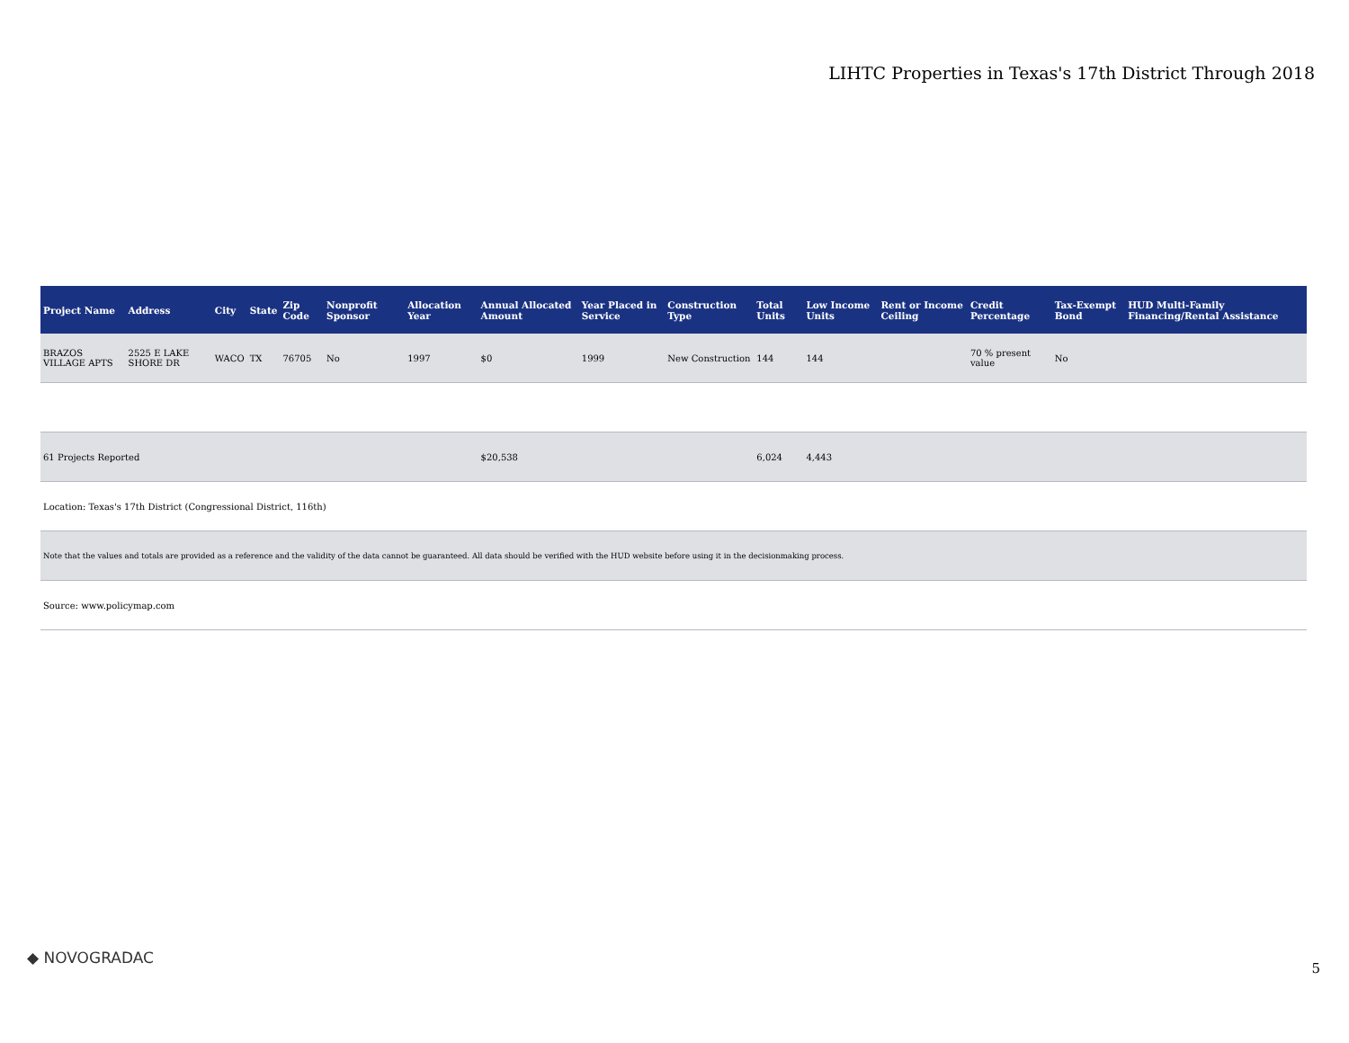LIHTC Properties in Texas's 17th District Through 2018
| Project Name | Address | City | State | Zip Code | Nonprofit Sponsor | Allocation Year | Annual Allocated Amount | Year Placed in Service | Construction Type | Total Units | Low Income Units | Rent or Income Ceiling | Credit Percentage | Tax-Exempt Bond | HUD Multi-Family Financing/Rental Assistance |
| --- | --- | --- | --- | --- | --- | --- | --- | --- | --- | --- | --- | --- | --- | --- | --- |
| BRAZOS VILLAGE APTS | 2525 E LAKE SHORE DR | WACO | TX | 76705 | No | 1997 | $0 | 1999 | New Construction | 144 | 144 | | 70 % present value | No | |
| 61 Projects Reported | | | | | | | $20,538 | | | 6,024 | 4,443 | | | | |
| Location: Texas's 17th District (Congressional District, 116th) | | | | | | | | | | | | | | | |
| Note that the values and totals are provided as a reference and the validity of the data cannot be guaranteed. All data should be verified with the HUD website before using it in the decisionmaking process. | | | | | | | | | | | | | | | |
| Source: www.policymap.com | | | | | | | | | | | | | | | |
◆ NOVOGRADAC
5